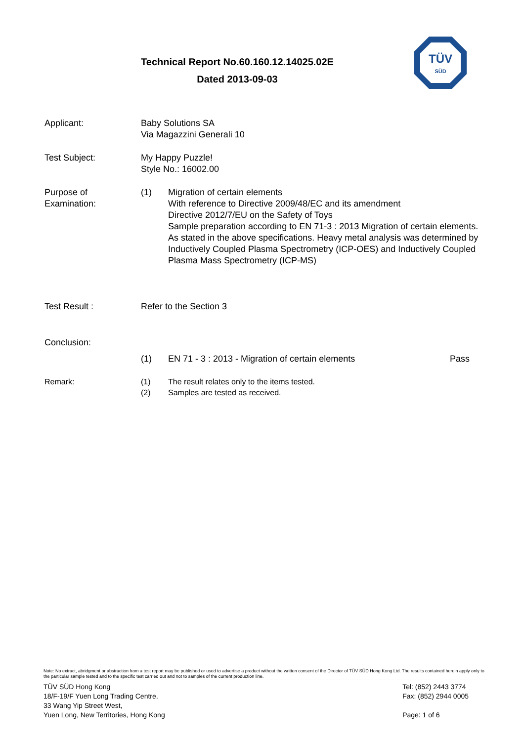Technical Report No.60.160.12.14025.02E
Dated 2013-09-03
TÜV
SÜD
Applicant: Baby Solutions SA
Via Magazzini Generali 10
Test Subject: My Happy Puzzle!
Style No.: 16002.00
Purpose of
Examination:
(1) Migration of certain elements
With reference to Directive 2009/48/EC and its amendment
Directive 2012/7/EU on the Safety of Toys
Sample preparation according to EN 71-3 : 2013 Migration of certain elements. As stated in the above specifications. Heavy metal analysis was determined by Inductively Coupled Plasma Spectrometry (ICP-OES) and Inductively Coupled Plasma Mass Spectrometry (ICP-MS)
Test Result : Refer to the Section 3
Conclusion:
(1) EN 71 - 3 : 2013 - Migration of certain elements Pass
Remark: (1)
(2)
The result relates only to the items tested.
Samples are tested as received.
Note: No extract, abridgment or abstraction from a test report may be published or used to advertise a product without the written consent of the Director of TÜV SÜD Hong Kong Ltd. The results contained herein apply only to the particular sample tested and to the specific test carried out and not to samples of the current production line.
TÜV SÜD Hong Kong
18/F-19/F Yuen Long Trading Centre,
33 Wang Yip Street West,
Yuen Long, New Territories, Hong Kong
Tel: (852) 2443 3774
Fax: (852) 2944 0005
Page: 1 of 6